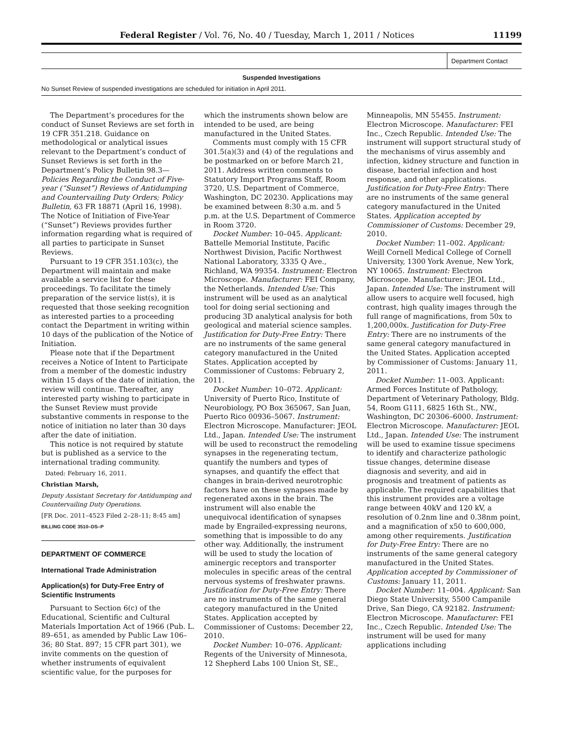Federal Register / Vol. 76, No. 40 / Tuesday, March 1, 2011 / Notices
11199
| | Department Contact |
| Suspended Investigations | |
| No Sunset Review of suspended investigations are scheduled for initiation in April 2011. | |
The Department’s procedures for the conduct of Sunset Reviews are set forth in 19 CFR 351.218. Guidance on methodological or analytical issues relevant to the Department’s conduct of Sunset Reviews is set forth in the Department’s Policy Bulletin 98.3—Policies Regarding the Conduct of Five-year (“Sunset”) Reviews of Antidumping and Countervailing Duty Orders; Policy Bulletin, 63 FR 18871 (April 16, 1998). The Notice of Initiation of Five-Year (“Sunset”) Reviews provides further information regarding what is required of all parties to participate in Sunset Reviews.
Pursuant to 19 CFR 351.103(c), the Department will maintain and make available a service list for these proceedings. To facilitate the timely preparation of the service list(s), it is requested that those seeking recognition as interested parties to a proceeding contact the Department in writing within 10 days of the publication of the Notice of Initiation.
Please note that if the Department receives a Notice of Intent to Participate from a member of the domestic industry within 15 days of the date of initiation, the review will continue. Thereafter, any interested party wishing to participate in the Sunset Review must provide substantive comments in response to the notice of initiation no later than 30 days after the date of initiation.
This notice is not required by statute but is published as a service to the international trading community.
Dated: February 16, 2011.
Christian Marsh,
Deputy Assistant Secretary for Antidumping and Countervailing Duty Operations.
[FR Doc. 2011–4523 Filed 2–28–11; 8:45 am]
BILLING CODE 3510–DS–P
DEPARTMENT OF COMMERCE
International Trade Administration
Application(s) for Duty-Free Entry of Scientific Instruments
Pursuant to Section 6(c) of the Educational, Scientific and Cultural Materials Importation Act of 1966 (Pub. L. 89–651, as amended by Public Law 106–36; 80 Stat. 897; 15 CFR part 301), we invite comments on the question of whether instruments of equivalent scientific value, for the purposes for
which the instruments shown below are intended to be used, are being manufactured in the United States.
Comments must comply with 15 CFR 301.5(a)(3) and (4) of the regulations and be postmarked on or before March 21, 2011. Address written comments to Statutory Import Programs Staff, Room 3720, U.S. Department of Commerce, Washington, DC 20230. Applications may be examined between 8:30 a.m. and 5 p.m. at the U.S. Department of Commerce in Room 3720.
Docket Number: 10–045. Applicant: Battelle Memorial Institute, Pacific Northwest Division, Pacific Northwest National Laboratory, 3335 Q Ave., Richland, WA 99354. Instrument: Electron Microscope. Manufacturer: FEI Company, the Netherlands. Intended Use: This instrument will be used as an analytical tool for doing serial sectioning and producing 3D analytical analysis for both geological and material science samples. Justification for Duty-Free Entry: There are no instruments of the same general category manufactured in the United States. Application accepted by Commissioner of Customs: February 2, 2011.
Docket Number: 10–072. Applicant: University of Puerto Rico, Institute of Neurobiology, PO Box 365067, San Juan, Puerto Rico 00936–5067. Instrument: Electron Microscope. Manufacturer: JEOL Ltd., Japan. Intended Use: The instrument will be used to reconstruct the remodeling synapses in the regenerating tectum, quantify the numbers and types of synapses, and quantify the effect that changes in brain-derived neurotrophic factors have on these synapses made by regenerated axons in the brain. The instrument will also enable the unequivocal identification of synapses made by Engrailed-expressing neurons, something that is impossible to do any other way. Additionally, the instrument will be used to study the location of aminergic receptors and transporter molecules in specific areas of the central nervous systems of freshwater prawns. Justification for Duty-Free Entry: There are no instruments of the same general category manufactured in the United States. Application accepted by Commissioner of Customs: December 22, 2010.
Docket Number: 10–076. Applicant: Regents of the University of Minnesota, 12 Shepherd Labs 100 Union St, SE.,
Minneapolis, MN 55455. Instrument: Electron Microscope. Manufacturer: FEI Inc., Czech Republic. Intended Use: The instrument will support structural study of the mechanisms of virus assembly and infection, kidney structure and function in disease, bacterial infection and host response, and other applications. Justification for Duty-Free Entry: There are no instruments of the same general category manufactured in the United States. Application accepted by Commissioner of Customs: December 29, 2010.
Docket Number: 11–002. Applicant: Weill Cornell Medical College of Cornell University, 1300 York Avenue, New York, NY 10065. Instrument: Electron Microscope. Manufacturer: JEOL Ltd., Japan. Intended Use: The instrument will allow users to acquire well focused, high contrast, high quality images through the full range of magnifications, from 50x to 1,200,000x. Justification for Duty-Free Entry: There are no instruments of the same general category manufactured in the United States. Application accepted by Commissioner of Customs: January 11, 2011.
Docket Number: 11–003. Applicant: Armed Forces Institute of Pathology, Department of Veterinary Pathology, Bldg. 54, Room G111, 6825 16th St., NW., Washington, DC 20306–6000. Instrument: Electron Microscope. Manufacturer: JEOL Ltd., Japan. Intended Use: The instrument will be used to examine tissue specimens to identify and characterize pathologic tissue changes, determine disease diagnosis and severity, and aid in prognosis and treatment of patients as applicable. The required capabilities that this instrument provides are a voltage range between 40kV and 120 kV, a resolution of 0.2nm line and 0.38nm point, and a magnification of x50 to 600,000, among other requirements. Justification for Duty-Free Entry: There are no instruments of the same general category manufactured in the United States. Application accepted by Commissioner of Customs: January 11, 2011.
Docket Number: 11–004. Applicant: San Diego State University, 5500 Campanile Drive, San Diego, CA 92182. Instrument: Electron Microscope. Manufacturer: FEI Inc., Czech Republic. Intended Use: The instrument will be used for many applications including